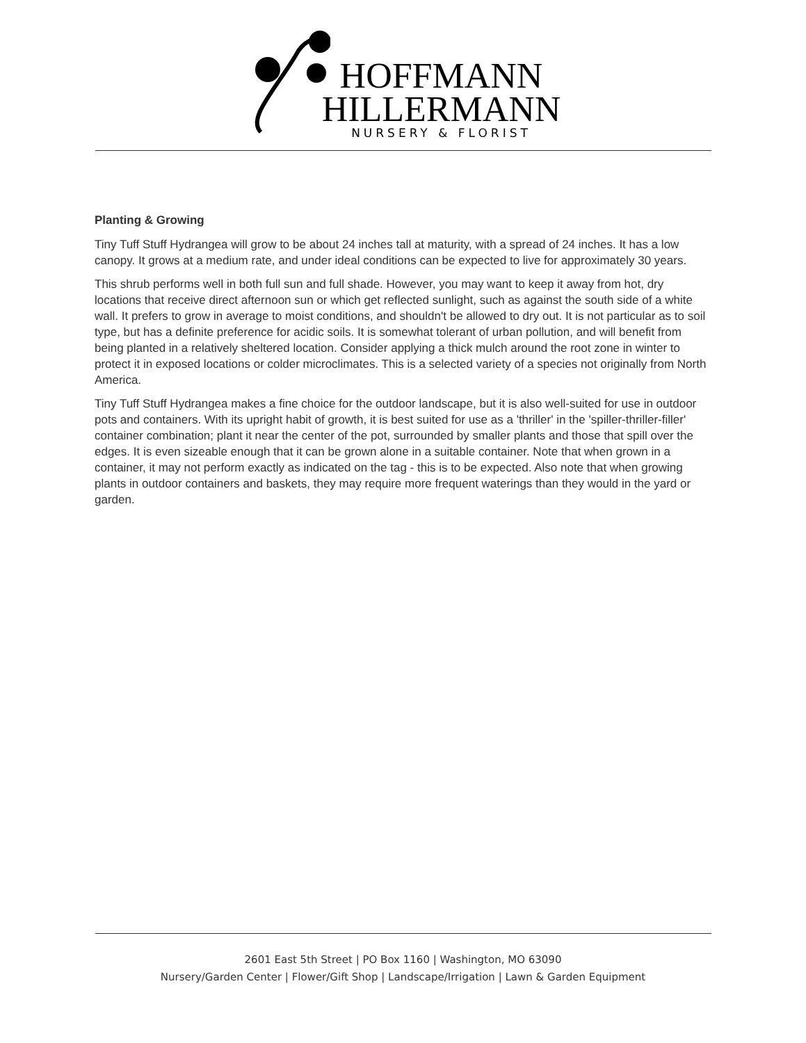HOFFMANN
HILLERMANN
NURSERY & FLORIST
Planting & Growing
Tiny Tuff Stuff Hydrangea will grow to be about 24 inches tall at maturity, with a spread of 24 inches. It has a low canopy. It grows at a medium rate, and under ideal conditions can be expected to live for approximately 30 years.
This shrub performs well in both full sun and full shade. However, you may want to keep it away from hot, dry locations that receive direct afternoon sun or which get reflected sunlight, such as against the south side of a white wall. It prefers to grow in average to moist conditions, and shouldn't be allowed to dry out. It is not particular as to soil type, but has a definite preference for acidic soils. It is somewhat tolerant of urban pollution, and will benefit from being planted in a relatively sheltered location. Consider applying a thick mulch around the root zone in winter to protect it in exposed locations or colder microclimates. This is a selected variety of a species not originally from North America.
Tiny Tuff Stuff Hydrangea makes a fine choice for the outdoor landscape, but it is also well-suited for use in outdoor pots and containers. With its upright habit of growth, it is best suited for use as a 'thriller' in the 'spiller-thriller-filler' container combination; plant it near the center of the pot, surrounded by smaller plants and those that spill over the edges. It is even sizeable enough that it can be grown alone in a suitable container. Note that when grown in a container, it may not perform exactly as indicated on the tag - this is to be expected. Also note that when growing plants in outdoor containers and baskets, they may require more frequent waterings than they would in the yard or garden.
2601 East 5th Street | PO Box 1160 | Washington, MO 63090
Nursery/Garden Center | Flower/Gift Shop | Landscape/Irrigation | Lawn & Garden Equipment